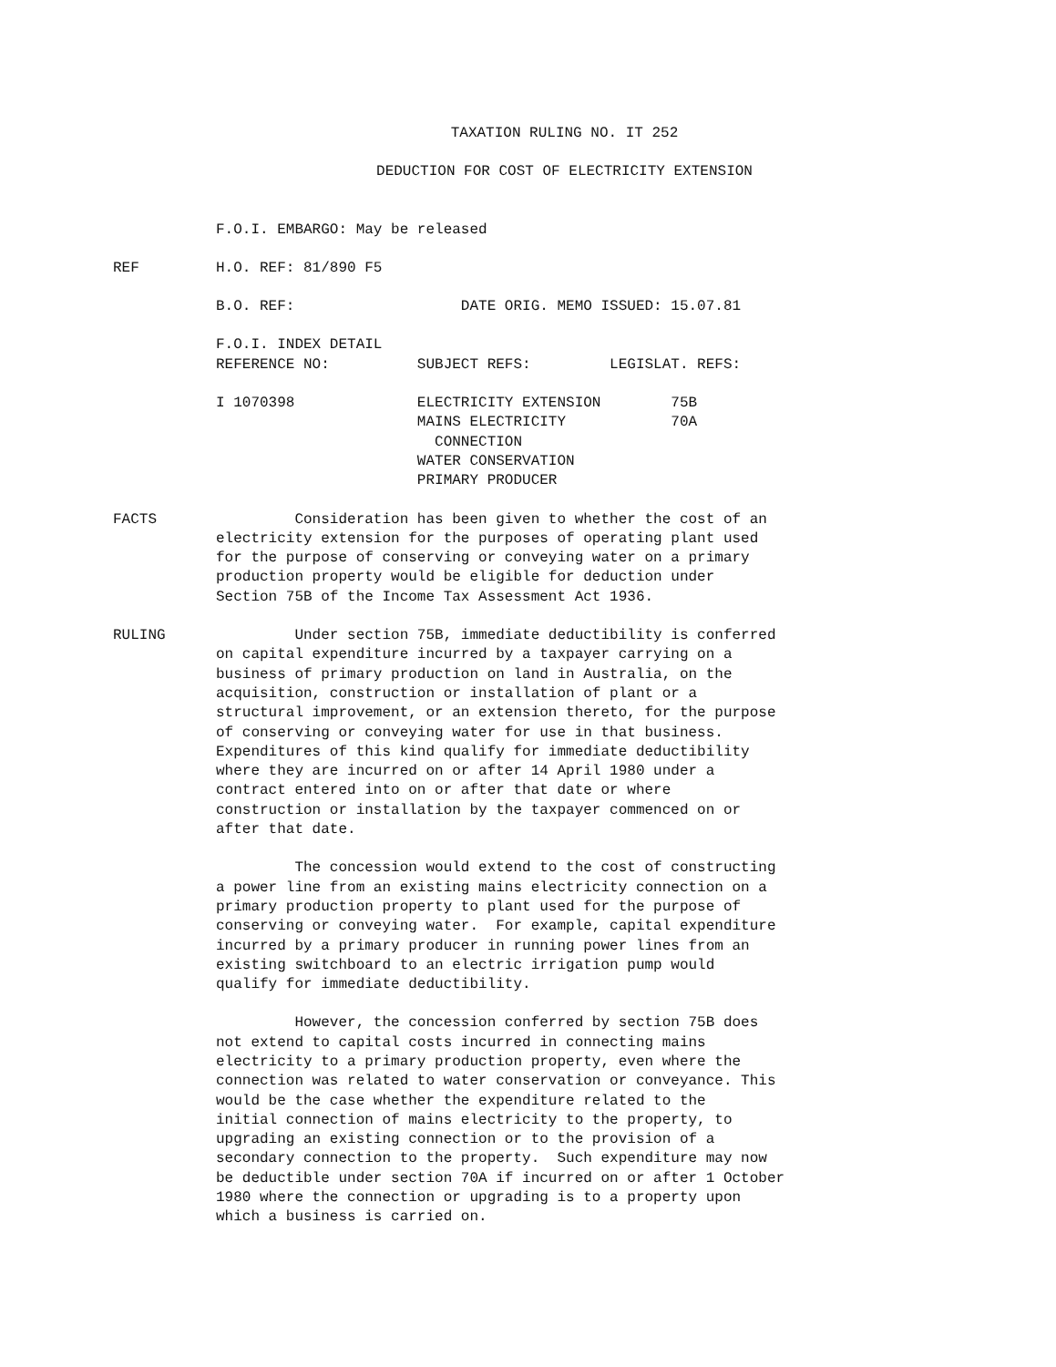TAXATION RULING NO. IT 252
DEDUCTION FOR COST OF ELECTRICITY EXTENSION
F.O.I. EMBARGO: May be released
REF H.O. REF: 81/890 F5
B.O. REF: DATE ORIG. MEMO ISSUED: 15.07.81
F.O.I. INDEX DETAIL REFERENCE NO: SUBJECT REFS: LEGISLAT. REFS:
I 1070398 ELECTRICITY EXTENSION 75B MAINS ELECTRICITY 70A CONNECTION WATER CONSERVATION PRIMARY PRODUCER
FACTS Consideration has been given to whether the cost of an electricity extension for the purposes of operating plant used for the purpose of conserving or conveying water on a primary production property would be eligible for deduction under Section 75B of the Income Tax Assessment Act 1936.
RULING Under section 75B, immediate deductibility is conferred on capital expenditure incurred by a taxpayer carrying on a business of primary production on land in Australia, on the acquisition, construction or installation of plant or a structural improvement, or an extension thereto, for the purpose of conserving or conveying water for use in that business. Expenditures of this kind qualify for immediate deductibility where they are incurred on or after 14 April 1980 under a contract entered into on or after that date or where construction or installation by the taxpayer commenced on or after that date.
The concession would extend to the cost of constructing a power line from an existing mains electricity connection on a primary production property to plant used for the purpose of conserving or conveying water. For example, capital expenditure incurred by a primary producer in running power lines from an existing switchboard to an electric irrigation pump would qualify for immediate deductibility.
However, the concession conferred by section 75B does not extend to capital costs incurred in connecting mains electricity to a primary production property, even where the connection was related to water conservation or conveyance. This would be the case whether the expenditure related to the initial connection of mains electricity to the property, to upgrading an existing connection or to the provision of a secondary connection to the property. Such expenditure may now be deductible under section 70A if incurred on or after 1 October 1980 where the connection or upgrading is to a property upon which a business is carried on.